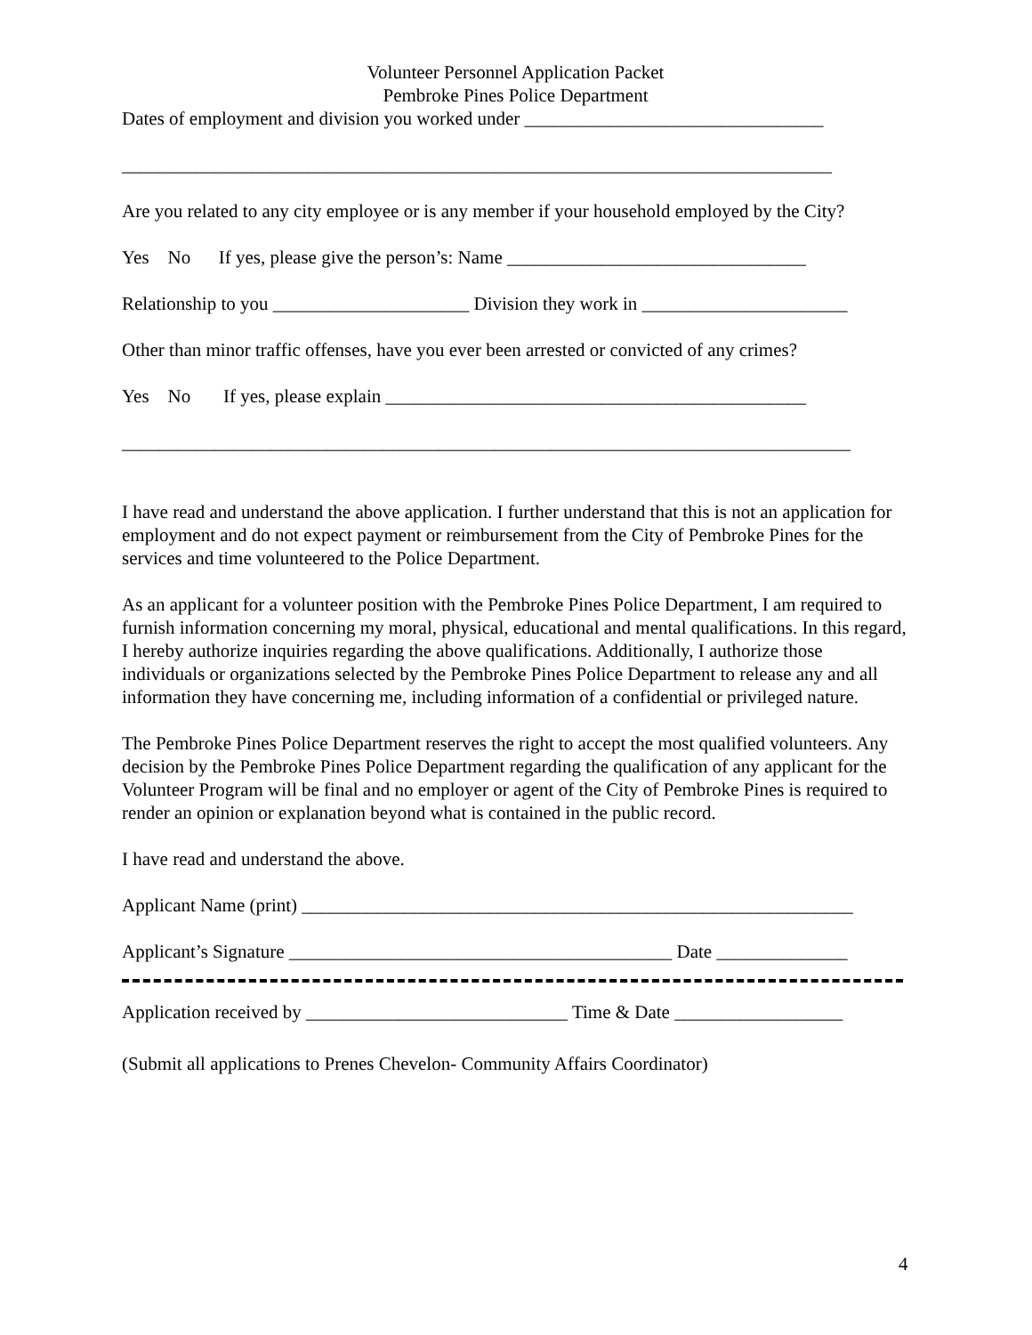Volunteer Personnel Application Packet
Pembroke Pines Police Department
Dates of employment and division you worked under ________________________________
____________________________________________________________________________
Are you related to any city employee or is any member if your household employed by the City?
Yes No If yes, please give the person’s: Name ________________________________
Relationship to you _____________________ Division they work in ______________________
Other than minor traffic offenses, have you ever been arrested or convicted of any crimes?
Yes No If yes, please explain _____________________________________________
______________________________________________________________________________
I have read and understand the above application. I further understand that this is not an application for employment and do not expect payment or reimbursement from the City of Pembroke Pines for the services and time volunteered to the Police Department.
As an applicant for a volunteer position with the Pembroke Pines Police Department, I am required to furnish information concerning my moral, physical, educational and mental qualifications. In this regard, I hereby authorize inquiries regarding the above qualifications. Additionally, I authorize those individuals or organizations selected by the Pembroke Pines Police Department to release any and all information they have concerning me, including information of a confidential or privileged nature.
The Pembroke Pines Police Department reserves the right to accept the most qualified volunteers. Any decision by the Pembroke Pines Police Department regarding the qualification of any applicant for the Volunteer Program will be final and no employer or agent of the City of Pembroke Pines is required to render an opinion or explanation beyond what is contained in the public record.
I have read and understand the above.
Applicant Name (print) ___________________________________________________________
Applicant’s Signature _________________________________________ Date ______________
Application received by ____________________________ Time & Date __________________
(Submit all applications to Prenes Chevelon- Community Affairs Coordinator)
4